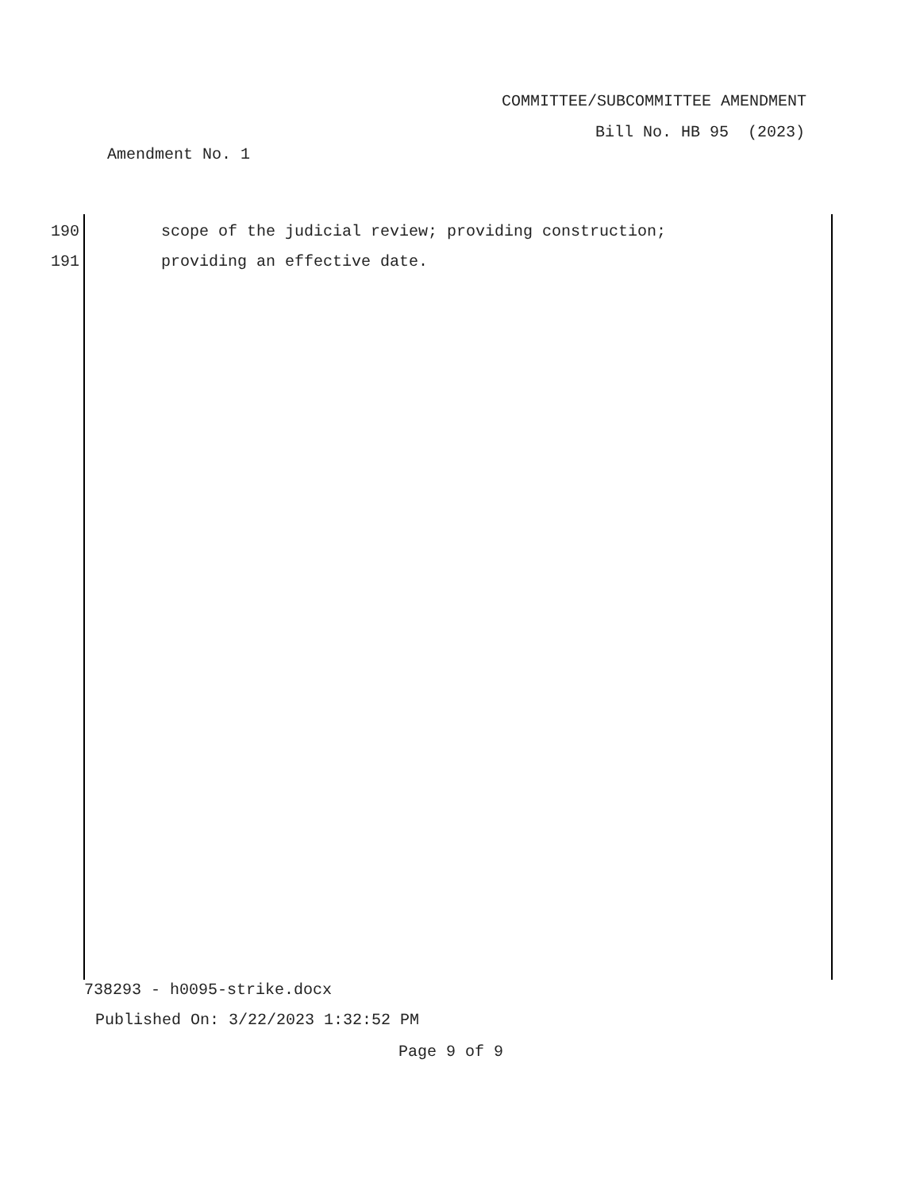COMMITTEE/SUBCOMMITTEE AMENDMENT
Bill No. HB 95 (2023)
Amendment No. 1
190 scope of the judicial review; providing construction;
191 providing an effective date.
738293 - h0095-strike.docx
Published On: 3/22/2023 1:32:52 PM
Page 9 of 9